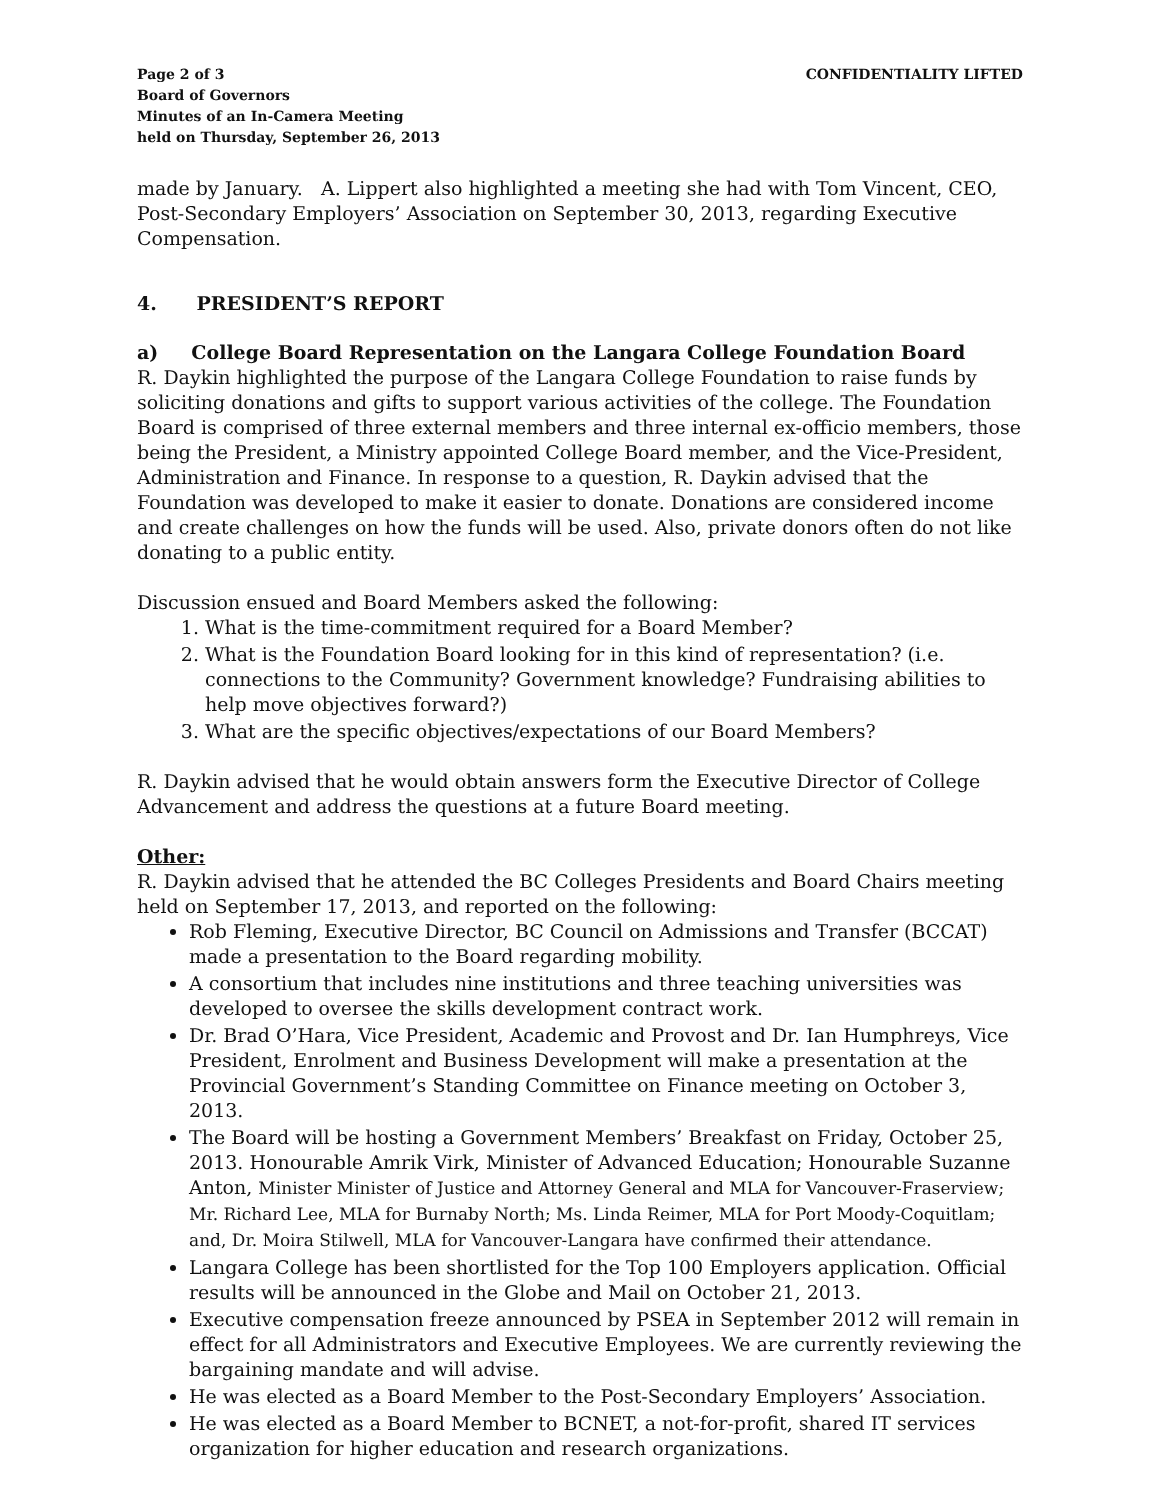Page 2 of 3
Board of Governors
Minutes of an In-Camera Meeting
held on Thursday, September 26, 2013
CONFIDENTIALITY LIFTED
made by January. A. Lippert also highlighted a meeting she had with Tom Vincent, CEO, Post-Secondary Employers’ Association on September 30, 2013, regarding Executive Compensation.
4. PRESIDENT’S REPORT
a) College Board Representation on the Langara College Foundation Board
R. Daykin highlighted the purpose of the Langara College Foundation to raise funds by soliciting donations and gifts to support various activities of the college. The Foundation Board is comprised of three external members and three internal ex-officio members, those being the President, a Ministry appointed College Board member, and the Vice-President, Administration and Finance. In response to a question, R. Daykin advised that the Foundation was developed to make it easier to donate. Donations are considered income and create challenges on how the funds will be used. Also, private donors often do not like donating to a public entity.
Discussion ensued and Board Members asked the following:
1. What is the time-commitment required for a Board Member?
2. What is the Foundation Board looking for in this kind of representation? (i.e. connections to the Community? Government knowledge? Fundraising abilities to help move objectives forward?)
3. What are the specific objectives/expectations of our Board Members?
R. Daykin advised that he would obtain answers form the Executive Director of College Advancement and address the questions at a future Board meeting.
Other:
R. Daykin advised that he attended the BC Colleges Presidents and Board Chairs meeting held on September 17, 2013, and reported on the following:
Rob Fleming, Executive Director, BC Council on Admissions and Transfer (BCCAT) made a presentation to the Board regarding mobility.
A consortium that includes nine institutions and three teaching universities was developed to oversee the skills development contract work.
Dr. Brad O’Hara, Vice President, Academic and Provost and Dr. Ian Humphreys, Vice President, Enrolment and Business Development will make a presentation at the Provincial Government’s Standing Committee on Finance meeting on October 3, 2013.
The Board will be hosting a Government Members’ Breakfast on Friday, October 25, 2013. Honourable Amrik Virk, Minister of Advanced Education; Honourable Suzanne Anton, Minister Minister of Justice and Attorney General and MLA for Vancouver-Fraserview; Mr. Richard Lee, MLA for Burnaby North; Ms. Linda Reimer, MLA for Port Moody-Coquitlam; and, Dr. Moira Stilwell, MLA for Vancouver-Langara have confirmed their attendance.
Langara College has been shortlisted for the Top 100 Employers application. Official results will be announced in the Globe and Mail on October 21, 2013.
Executive compensation freeze announced by PSEA in September 2012 will remain in effect for all Administrators and Executive Employees. We are currently reviewing the bargaining mandate and will advise.
He was elected as a Board Member to the Post-Secondary Employers’ Association.
He was elected as a Board Member to BCNET, a not-for-profit, shared IT services organization for higher education and research organizations.